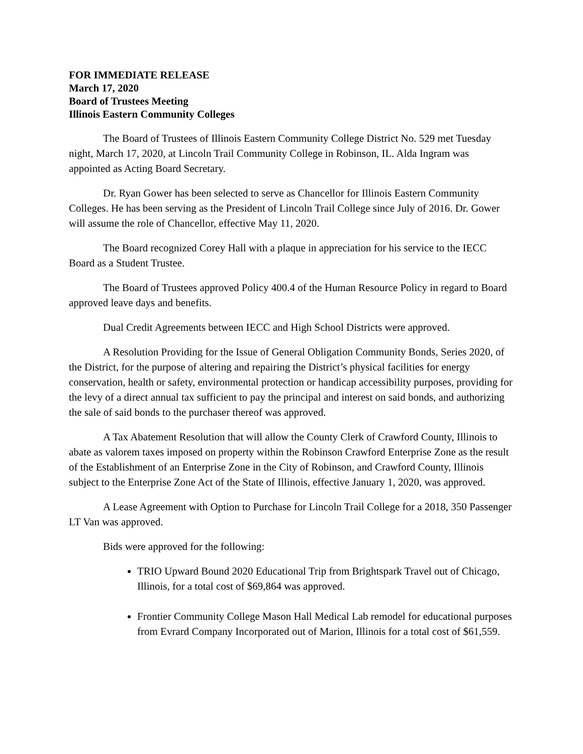FOR IMMEDIATE RELEASE
March 17, 2020
Board of Trustees Meeting
Illinois Eastern Community Colleges
The Board of Trustees of Illinois Eastern Community College District No. 529 met Tuesday night, March 17, 2020, at Lincoln Trail Community College in Robinson, IL. Alda Ingram was appointed as Acting Board Secretary.
Dr. Ryan Gower has been selected to serve as Chancellor for Illinois Eastern Community Colleges. He has been serving as the President of Lincoln Trail College since July of 2016. Dr. Gower will assume the role of Chancellor, effective May 11, 2020.
The Board recognized Corey Hall with a plaque in appreciation for his service to the IECC Board as a Student Trustee.
The Board of Trustees approved Policy 400.4 of the Human Resource Policy in regard to Board approved leave days and benefits.
Dual Credit Agreements between IECC and High School Districts were approved.
A Resolution Providing for the Issue of General Obligation Community Bonds, Series 2020, of the District, for the purpose of altering and repairing the District’s physical facilities for energy conservation, health or safety, environmental protection or handicap accessibility purposes, providing for the levy of a direct annual tax sufficient to pay the principal and interest on said bonds, and authorizing the sale of said bonds to the purchaser thereof was approved.
A Tax Abatement Resolution that will allow the County Clerk of Crawford County, Illinois to abate as valorem taxes imposed on property within the Robinson Crawford Enterprise Zone as the result of the Establishment of an Enterprise Zone in the City of Robinson, and Crawford County, Illinois subject to the Enterprise Zone Act of the State of Illinois, effective January 1, 2020, was approved.
A Lease Agreement with Option to Purchase for Lincoln Trail College for a 2018, 350 Passenger LT Van was approved.
Bids were approved for the following:
TRIO Upward Bound 2020 Educational Trip from Brightspark Travel out of Chicago, Illinois, for a total cost of $69,864 was approved.
Frontier Community College Mason Hall Medical Lab remodel for educational purposes from Evrard Company Incorporated out of Marion, Illinois for a total cost of $61,559.